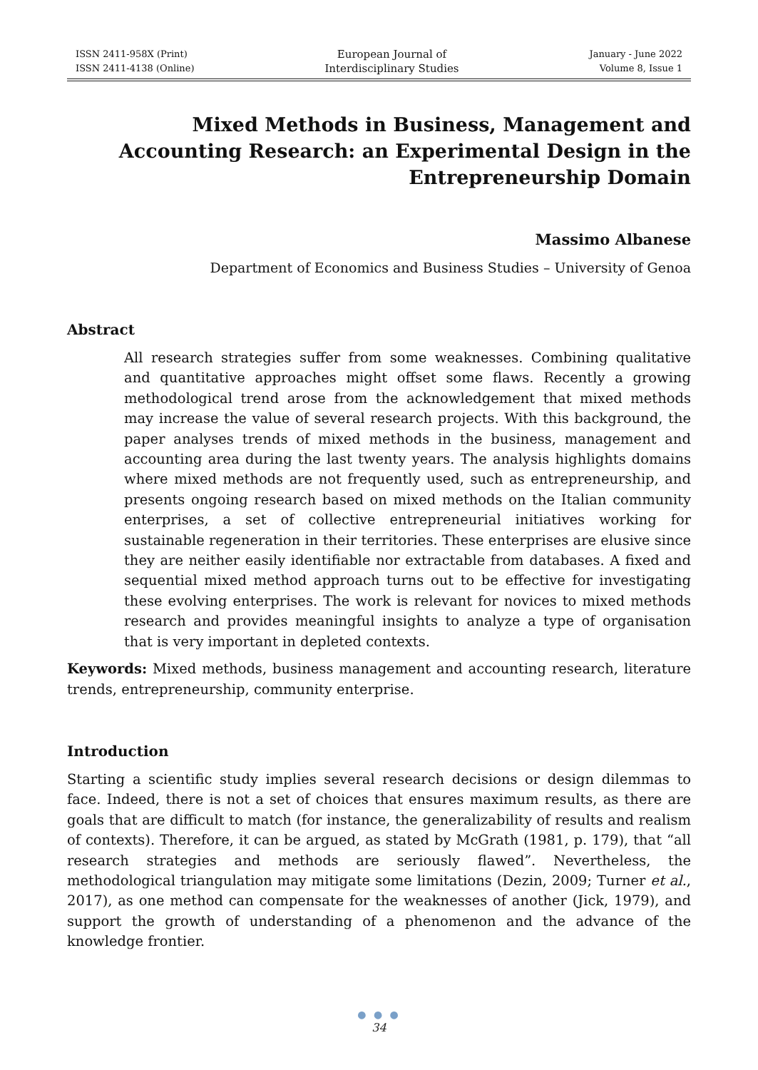ISSN 2411-958X (Print)
ISSN 2411-4138 (Online)
European Journal of
Interdisciplinary Studies
January - June 2022
Volume 8, Issue 1
Mixed Methods in Business, Management and Accounting Research: an Experimental Design in the Entrepreneurship Domain
Massimo Albanese
Department of Economics and Business Studies – University of Genoa
Abstract
All research strategies suffer from some weaknesses. Combining qualitative and quantitative approaches might offset some flaws. Recently a growing methodological trend arose from the acknowledgement that mixed methods may increase the value of several research projects. With this background, the paper analyses trends of mixed methods in the business, management and accounting area during the last twenty years. The analysis highlights domains where mixed methods are not frequently used, such as entrepreneurship, and presents ongoing research based on mixed methods on the Italian community enterprises, a set of collective entrepreneurial initiatives working for sustainable regeneration in their territories. These enterprises are elusive since they are neither easily identifiable nor extractable from databases. A fixed and sequential mixed method approach turns out to be effective for investigating these evolving enterprises. The work is relevant for novices to mixed methods research and provides meaningful insights to analyze a type of organisation that is very important in depleted contexts.
Keywords: Mixed methods, business management and accounting research, literature trends, entrepreneurship, community enterprise.
Introduction
Starting a scientific study implies several research decisions or design dilemmas to face. Indeed, there is not a set of choices that ensures maximum results, as there are goals that are difficult to match (for instance, the generalizability of results and realism of contexts). Therefore, it can be argued, as stated by McGrath (1981, p. 179), that “all research strategies and methods are seriously flawed”. Nevertheless, the methodological triangulation may mitigate some limitations (Dezin, 2009; Turner et al., 2017), as one method can compensate for the weaknesses of another (Jick, 1979), and support the growth of understanding of a phenomenon and the advance of the knowledge frontier.
● ● ●
34